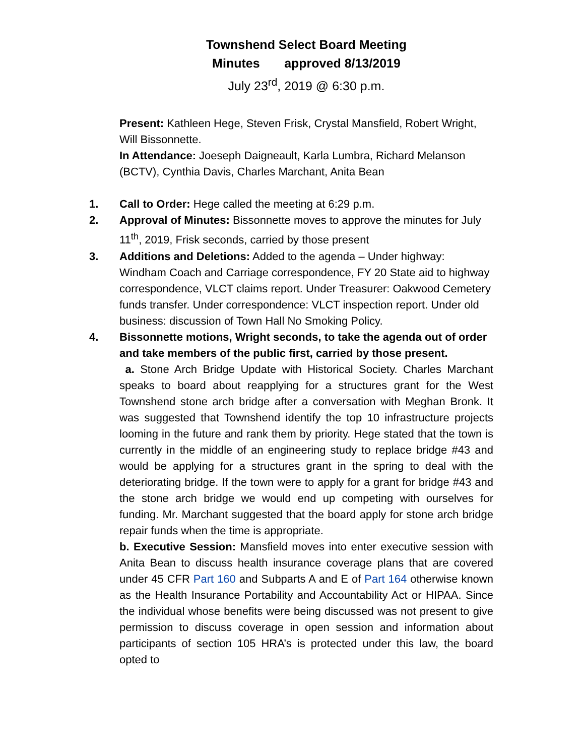Townshend Select Board Meeting
Minutes approved 8/13/2019
July 23<sup>rd</sup>, 2019 @ 6:30 p.m.
Present: Kathleen Hege, Steven Frisk, Crystal Mansfield, Robert Wright, Will Bissonnette.
In Attendance: Joeseph Daigneault, Karla Lumbra, Richard Melanson (BCTV), Cynthia Davis, Charles Marchant, Anita Bean
1. Call to Order: Hege called the meeting at 6:29 p.m.
2. Approval of Minutes: Bissonnette moves to approve the minutes for July 11<sup>th</sup>, 2019, Frisk seconds, carried by those present
3. Additions and Deletions: Added to the agenda – Under highway: Windham Coach and Carriage correspondence, FY 20 State aid to highway correspondence, VLCT claims report. Under Treasurer: Oakwood Cemetery funds transfer. Under correspondence: VLCT inspection report. Under old business: discussion of Town Hall No Smoking Policy.
4. Bissonnette motions, Wright seconds, to take the agenda out of order and take members of the public first, carried by those present.
a. Stone Arch Bridge Update with Historical Society. Charles Marchant speaks to board about reapplying for a structures grant for the West Townshend stone arch bridge after a conversation with Meghan Bronk. It was suggested that Townshend identify the top 10 infrastructure projects looming in the future and rank them by priority. Hege stated that the town is currently in the middle of an engineering study to replace bridge #43 and would be applying for a structures grant in the spring to deal with the deteriorating bridge. If the town were to apply for a grant for bridge #43 and the stone arch bridge we would end up competing with ourselves for funding. Mr. Marchant suggested that the board apply for stone arch bridge repair funds when the time is appropriate.
b. Executive Session: Mansfield moves into enter executive session with Anita Bean to discuss health insurance coverage plans that are covered under 45 CFR Part 160 and Subparts A and E of Part 164 otherwise known as the Health Insurance Portability and Accountability Act or HIPAA. Since the individual whose benefits were being discussed was not present to give permission to discuss coverage in open session and information about participants of section 105 HRA’s is protected under this law, the board opted to